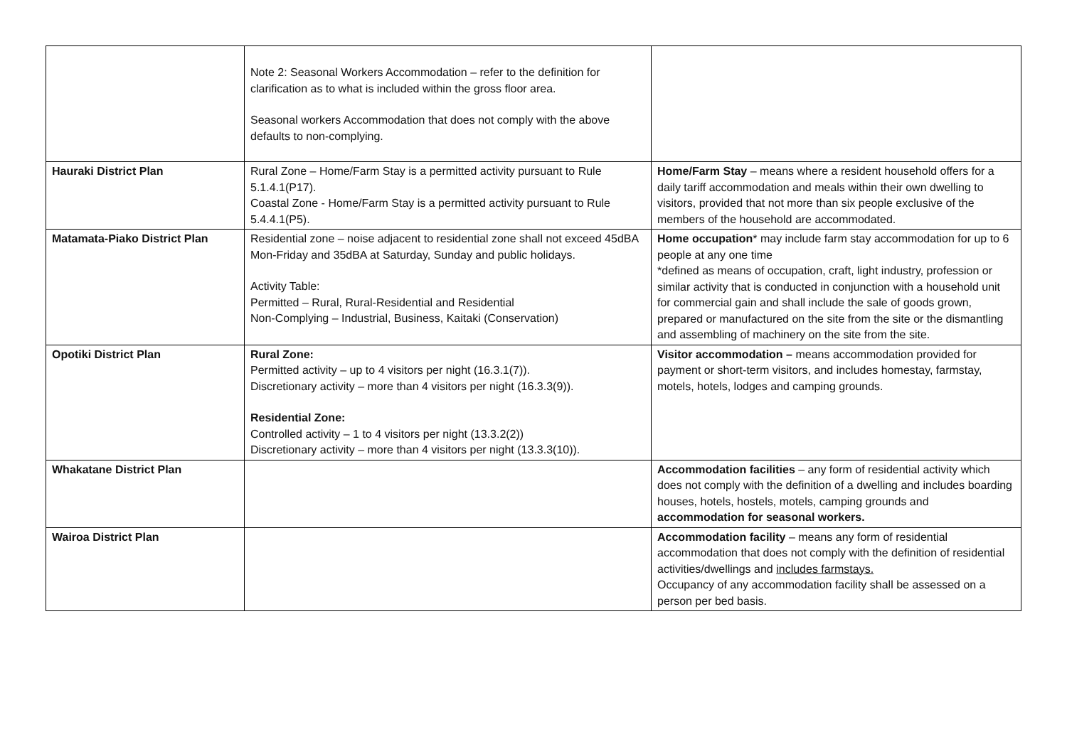| | Note 2: Seasonal Workers Accommodation – refer to the definition for clarification as to what is included within the gross floor area. Seasonal workers Accommodation that does not comply with the above defaults to non-complying. | |
| Hauraki District Plan | Rural Zone – Home/Farm Stay is a permitted activity pursuant to Rule 5.1.4.1(P17). Coastal Zone - Home/Farm Stay is a permitted activity pursuant to Rule 5.4.4.1(P5). | Home/Farm Stay – means where a resident household offers for a daily tariff accommodation and meals within their own dwelling to visitors, provided that not more than six people exclusive of the members of the household are accommodated. |
| Matamata-Piako District Plan | Residential zone – noise adjacent to residential zone shall not exceed 45dBA Mon-Friday and 35dBA at Saturday, Sunday and public holidays. Activity Table: Permitted – Rural, Rural-Residential and Residential Non-Complying – Industrial, Business, Kaitaki (Conservation) | Home occupation * may include farm stay accommodation for up to 6 people at any one time *defined as means of occupation, craft, light industry, profession or similar activity that is conducted in conjunction with a household unit for commercial gain and shall include the sale of goods grown, prepared or manufactured on the site from the site or the dismantling and assembling of machinery on the site from the site. |
| Opotiki District Plan | Rural Zone: Permitted activity – up to 4 visitors per night (16.3.1(7)). Discretionary activity – more than 4 visitors per night (16.3.3(9)). Residential Zone: Controlled activity – 1 to 4 visitors per night (13.3.2(2)) Discretionary activity – more than 4 visitors per night (13.3.3(10)). | Visitor accommodation – means accommodation provided for payment or short-term visitors, and includes homestay, farmstay, motels, hotels, lodges and camping grounds. |
| Whakatane District Plan | | Accommodation facilities – any form of residential activity which does not comply with the definition of a dwelling and includes boarding houses, hotels, hostels, motels, camping grounds and accommodation for seasonal workers. |
| Wairoa District Plan | | Accommodation facility – means any form of residential accommodation that does not comply with the definition of residential activities/dwellings and includes farmstays. Occupancy of any accommodation facility shall be assessed on a person per bed basis. |